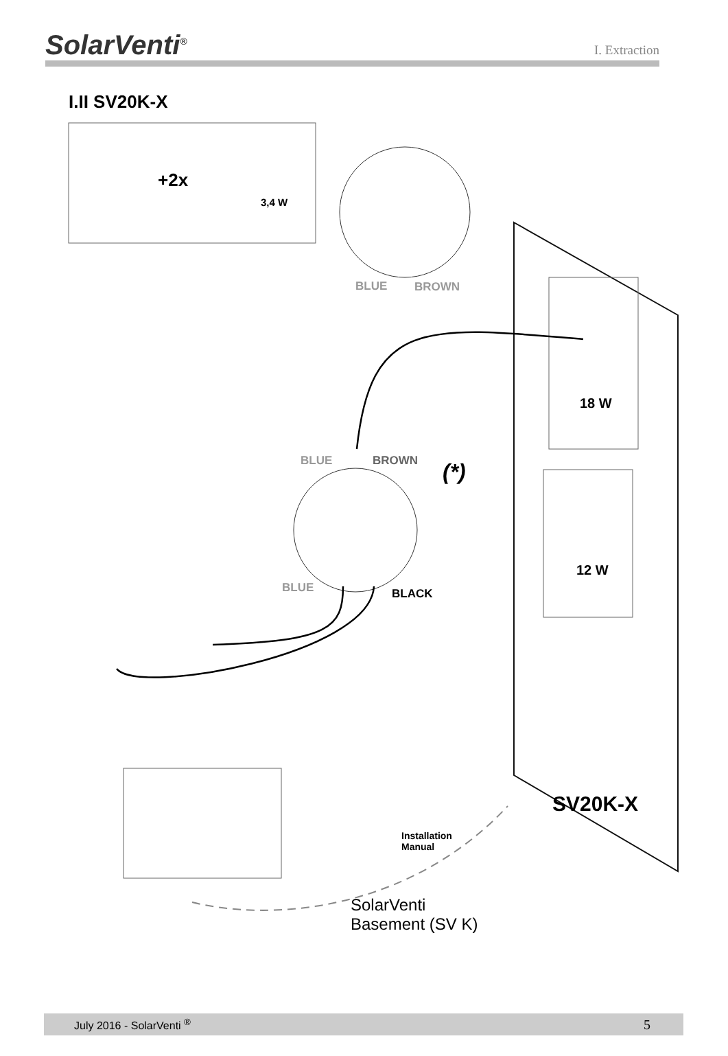SolarVenti<sup>®</sup>
I. Extraction
I.II SV20K-X
+2x
3,4 W
BLUE BROWN
18 W
BLUE BROWN (*)
12 W
BLUE BLACK
SV20K-X
Installation
Manual
SolarVenti
Basement (SV K)
July 2016 - SolarVenti <sup>®</sup> 5